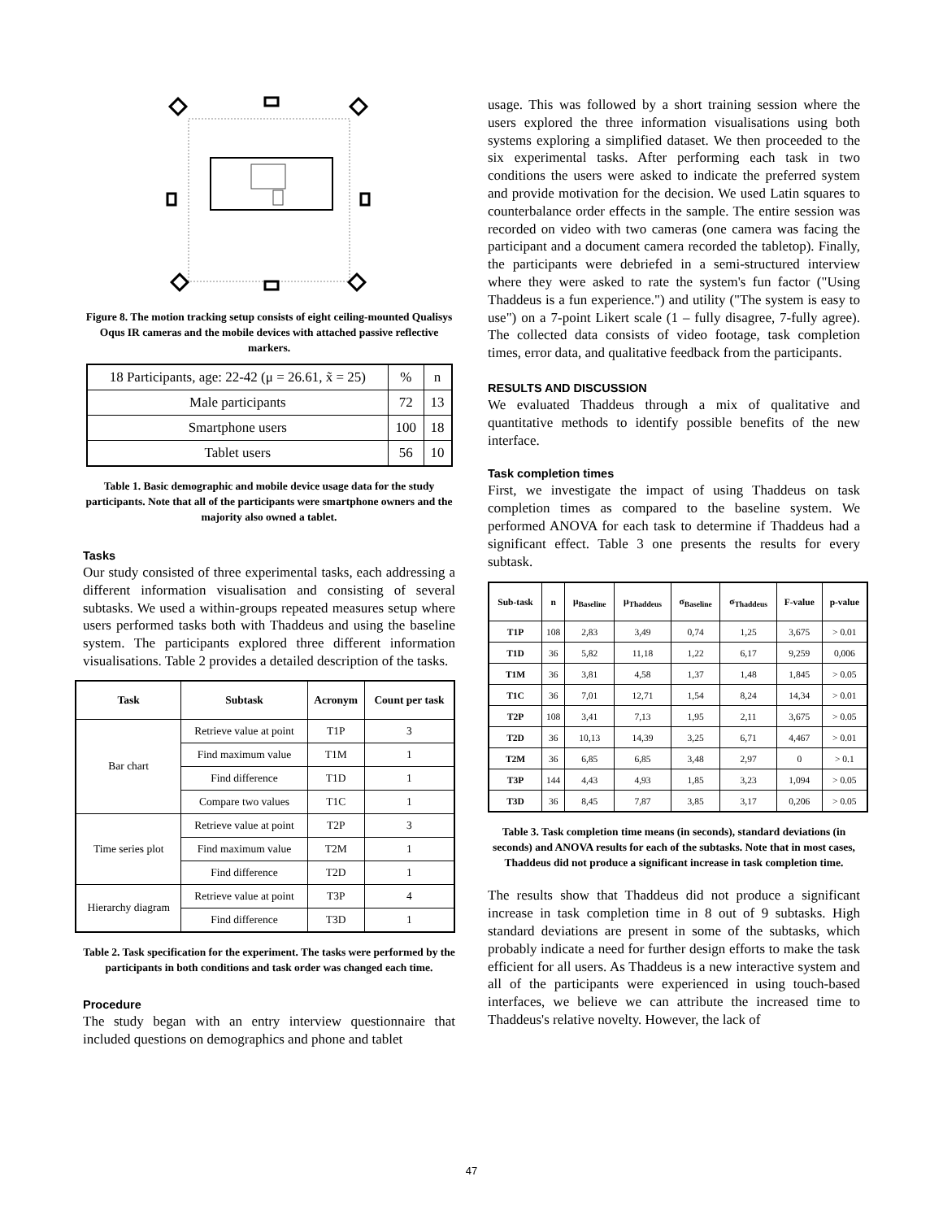Figure 8. The motion tracking setup consists of eight ceiling-mounted Qualisys Oqus IR cameras and the mobile devices with attached passive reflective markers.
| 18 Participants, age: 22-42 (μ = 26.61, x̃ = 25) | % | n |
| Male participants | 72 | 13 |
| Smartphone users | 100 | 18 |
| Tablet users | 56 | 10 |
Table 1. Basic demographic and mobile device usage data for the study participants. Note that all of the participants were smartphone owners and the majority also owned a tablet.
Tasks
Our study consisted of three experimental tasks, each addressing a different information visualisation and consisting of several subtasks. We used a within-groups repeated measures setup where users performed tasks both with Thaddeus and using the baseline system. The participants explored three different information visualisations. Table 2 provides a detailed description of the tasks.
| Task | Subtask | Acronym | Count per task |
| --- | --- | --- | --- |
| Bar chart | Retrieve value at point | T1P | 3 |
| | Find maximum value | T1M | 1 |
| | Find difference | T1D | 1 |
| | Compare two values | T1C | 1 |
| Time series plot | Retrieve value at point | T2P | 3 |
| | Find maximum value | T2M | 1 |
| | Find difference | T2D | 1 |
| Hierarchy diagram | Retrieve value at point | T3P | 4 |
| | Find difference | T3D | 1 |
Table 2. Task specification for the experiment. The tasks were performed by the participants in both conditions and task order was changed each time.
Procedure
The study began with an entry interview questionnaire that included questions on demographics and phone and tablet
usage. This was followed by a short training session where the users explored the three information visualisations using both systems exploring a simplified dataset. We then proceeded to the six experimental tasks. After performing each task in two conditions the users were asked to indicate the preferred system and provide motivation for the decision. We used Latin squares to counterbalance order effects in the sample. The entire session was recorded on video with two cameras (one camera was facing the participant and a document camera recorded the tabletop). Finally, the participants were debriefed in a semi-structured interview where they were asked to rate the system's fun factor ("Using Thaddeus is a fun experience.") and utility ("The system is easy to use") on a 7-point Likert scale (1 – fully disagree, 7-fully agree). The collected data consists of video footage, task completion times, error data, and qualitative feedback from the participants.
RESULTS AND DISCUSSION
We evaluated Thaddeus through a mix of qualitative and quantitative methods to identify possible benefits of the new interface.
Task completion times
First, we investigate the impact of using Thaddeus on task completion times as compared to the baseline system. We performed ANOVA for each task to determine if Thaddeus had a significant effect. Table 3 one presents the results for every subtask.
| Sub-task | n | μ<sub>Baseline</sub> | μ<sub>Thaddeus</sub> | σ<sub>Baseline</sub> | σ<sub>Thaddeus</sub> | F-value | p-value |
| --- | --- | --- | --- | --- | --- | --- | --- |
| T1P | 108 | 2,83 | 3,49 | 0,74 | 1,25 | 3,675 | > 0.01 |
| T1D | 36 | 5,82 | 11,18 | 1,22 | 6,17 | 9,259 | 0,006 |
| T1M | 36 | 3,81 | 4,58 | 1,37 | 1,48 | 1,845 | > 0.05 |
| T1C | 36 | 7,01 | 12,71 | 1,54 | 8,24 | 14,34 | > 0.01 |
| T2P | 108 | 3,41 | 7,13 | 1,95 | 2,11 | 3,675 | > 0.05 |
| T2D | 36 | 10,13 | 14,39 | 3,25 | 6,71 | 4,467 | > 0.01 |
| T2M | 36 | 6,85 | 6,85 | 3,48 | 2,97 | 0 | > 0.1 |
| T3P | 144 | 4,43 | 4,93 | 1,85 | 3,23 | 1,094 | > 0.05 |
| T3D | 36 | 8,45 | 7,87 | 3,85 | 3,17 | 0,206 | > 0.05 |
Table 3. Task completion time means (in seconds), standard deviations (in seconds) and ANOVA results for each of the subtasks. Note that in most cases, Thaddeus did not produce a significant increase in task completion time.
The results show that Thaddeus did not produce a significant increase in task completion time in 8 out of 9 subtasks. High standard deviations are present in some of the subtasks, which probably indicate a need for further design efforts to make the task efficient for all users. As Thaddeus is a new interactive system and all of the participants were experienced in using touch-based interfaces, we believe we can attribute the increased time to Thaddeus's relative novelty. However, the lack of
47